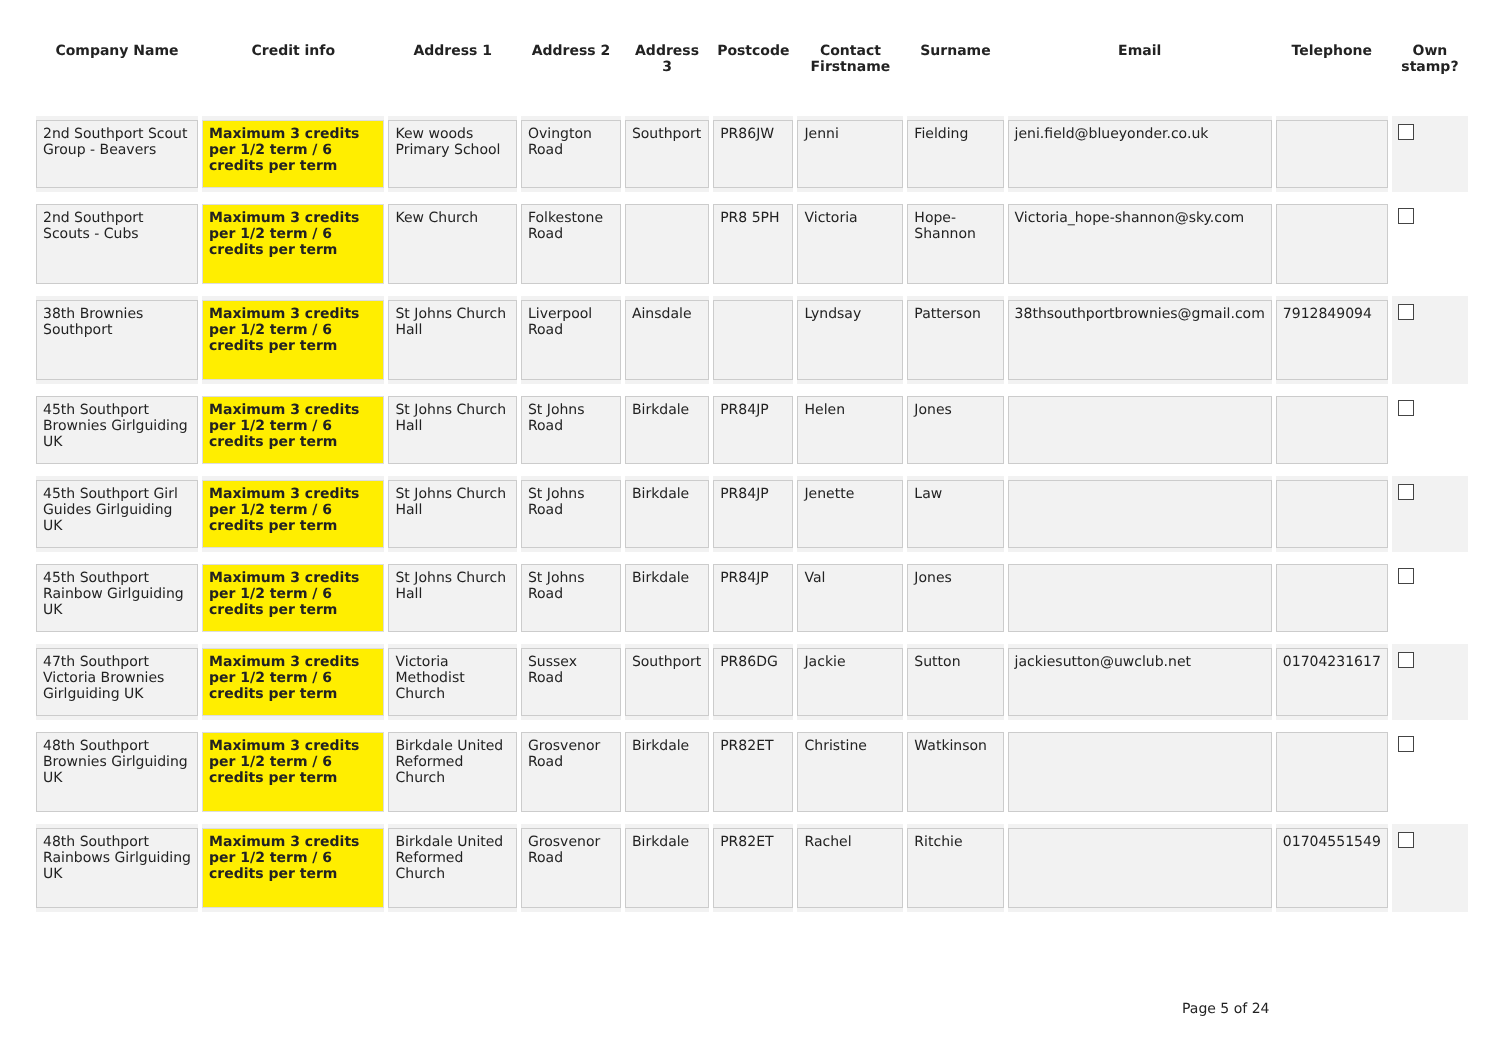| Company Name | Credit info | Address 1 | Address 2 | Address 3 | Postcode | Contact Firstname | Surname | Email | Telephone | Own stamp? |
| --- | --- | --- | --- | --- | --- | --- | --- | --- | --- | --- |
| 2nd Southport Scout Group - Beavers | Maximum 3 credits per 1/2 term / 6 credits per term | Kew woods Primary School | Ovington Road | Southport | PR86JW | Jenni | Fielding | jeni.field@blueyonder.co.uk | | |
| 2nd Southport Scouts - Cubs | Maximum 3 credits per 1/2 term / 6 credits per term | Kew Church | Folkestone Road | | PR8 5PH | Victoria | Hope- Shannon | Victoria_hope-shannon@sky.com | | |
| 38th Brownies Southport | Maximum 3 credits per 1/2 term / 6 credits per term | St Johns Church Hall | Liverpool Road | Ainsdale | | Lyndsay | Patterson | 38thsouthportbrownies@gmail.com | 7912849094 | |
| 45th Southport Brownies Girlguiding UK | Maximum 3 credits per 1/2 term / 6 credits per term | St Johns Church Hall | St Johns Road | Birkdale | PR84JP | Helen | Jones | | | |
| 45th Southport Girl Guides Girlguiding UK | Maximum 3 credits per 1/2 term / 6 credits per term | St Johns Church Hall | St Johns Road | Birkdale | PR84JP | Jenette | Law | | | |
| 45th Southport Rainbow Girlguiding UK | Maximum 3 credits per 1/2 term / 6 credits per term | St Johns Church Hall | St Johns Road | Birkdale | PR84JP | Val | Jones | | | |
| 47th Southport Victoria Brownies Girlguiding UK | Maximum 3 credits per 1/2 term / 6 credits per term | Victoria Methodist Church | Sussex Road | Southport | PR86DG | Jackie | Sutton | jackiesutton@uwclub.net | 01704231617 | |
| 48th Southport Brownies Girlguiding UK | Maximum 3 credits per 1/2 term / 6 credits per term | Birkdale United Reformed Church | Grosvenor Road | Birkdale | PR82ET | Christine | Watkinson | | | |
| 48th Southport Rainbows Girlguiding UK | Maximum 3 credits per 1/2 term / 6 credits per term | Birkdale United Reformed Church | Grosvenor Road | Birkdale | PR82ET | Rachel | Ritchie | | 01704551549 | |
Page 5 of 24